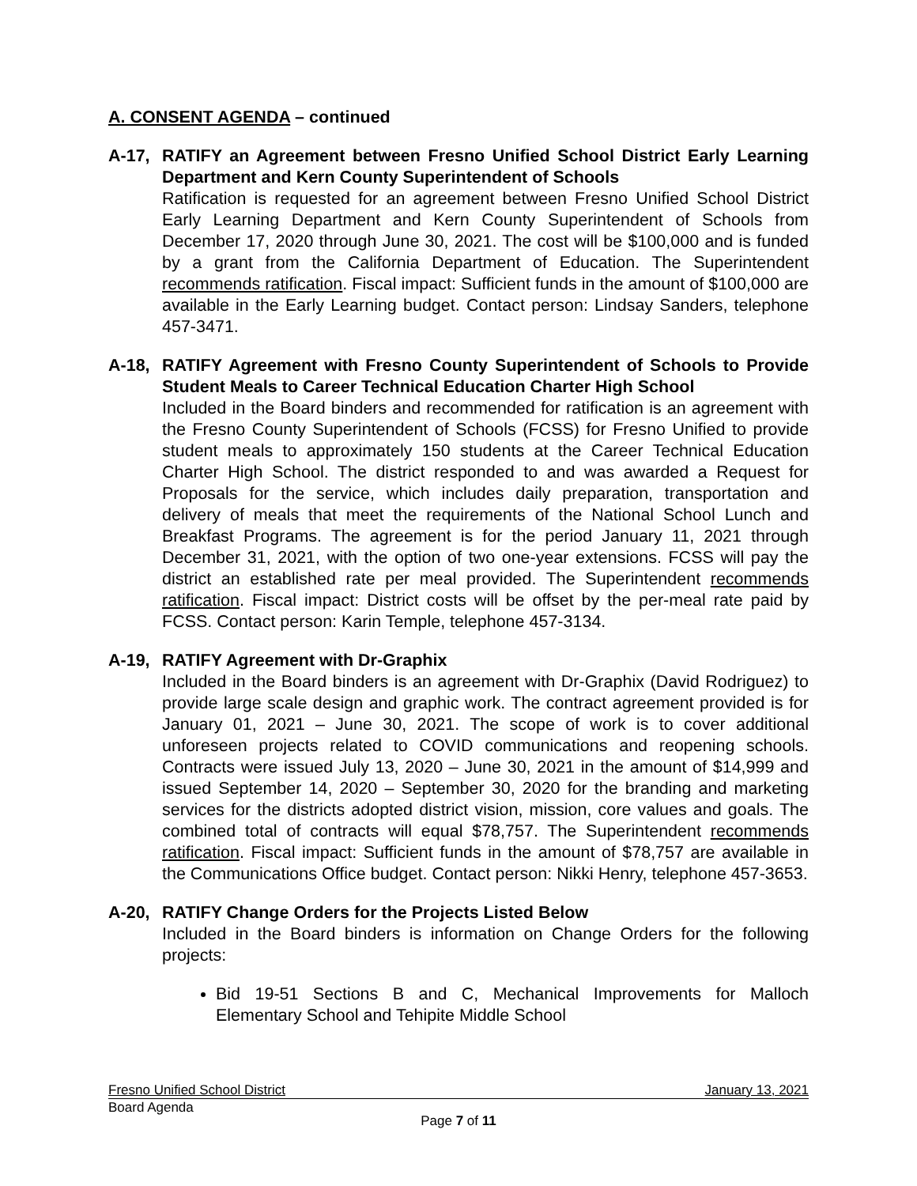A. CONSENT AGENDA – continued
A-17, RATIFY an Agreement between Fresno Unified School District Early Learning Department and Kern County Superintendent of Schools
Ratification is requested for an agreement between Fresno Unified School District Early Learning Department and Kern County Superintendent of Schools from December 17, 2020 through June 30, 2021. The cost will be $100,000 and is funded by a grant from the California Department of Education. The Superintendent recommends ratification. Fiscal impact: Sufficient funds in the amount of $100,000 are available in the Early Learning budget. Contact person: Lindsay Sanders, telephone 457-3471.
A-18, RATIFY Agreement with Fresno County Superintendent of Schools to Provide Student Meals to Career Technical Education Charter High School
Included in the Board binders and recommended for ratification is an agreement with the Fresno County Superintendent of Schools (FCSS) for Fresno Unified to provide student meals to approximately 150 students at the Career Technical Education Charter High School. The district responded to and was awarded a Request for Proposals for the service, which includes daily preparation, transportation and delivery of meals that meet the requirements of the National School Lunch and Breakfast Programs. The agreement is for the period January 11, 2021 through December 31, 2021, with the option of two one-year extensions. FCSS will pay the district an established rate per meal provided. The Superintendent recommends ratification. Fiscal impact: District costs will be offset by the per-meal rate paid by FCSS. Contact person: Karin Temple, telephone 457-3134.
A-19, RATIFY Agreement with Dr-Graphix
Included in the Board binders is an agreement with Dr-Graphix (David Rodriguez) to provide large scale design and graphic work. The contract agreement provided is for January 01, 2021 – June 30, 2021. The scope of work is to cover additional unforeseen projects related to COVID communications and reopening schools. Contracts were issued July 13, 2020 – June 30, 2021 in the amount of $14,999 and issued September 14, 2020 – September 30, 2020 for the branding and marketing services for the districts adopted district vision, mission, core values and goals. The combined total of contracts will equal $78,757. The Superintendent recommends ratification. Fiscal impact: Sufficient funds in the amount of $78,757 are available in the Communications Office budget. Contact person: Nikki Henry, telephone 457-3653.
A-20, RATIFY Change Orders for the Projects Listed Below
Included in the Board binders is information on Change Orders for the following projects:
Bid 19-51 Sections B and C, Mechanical Improvements for Malloch Elementary School and Tehipite Middle School
Fresno Unified School District January 13, 2021
Board Agenda
Page 7 of 11